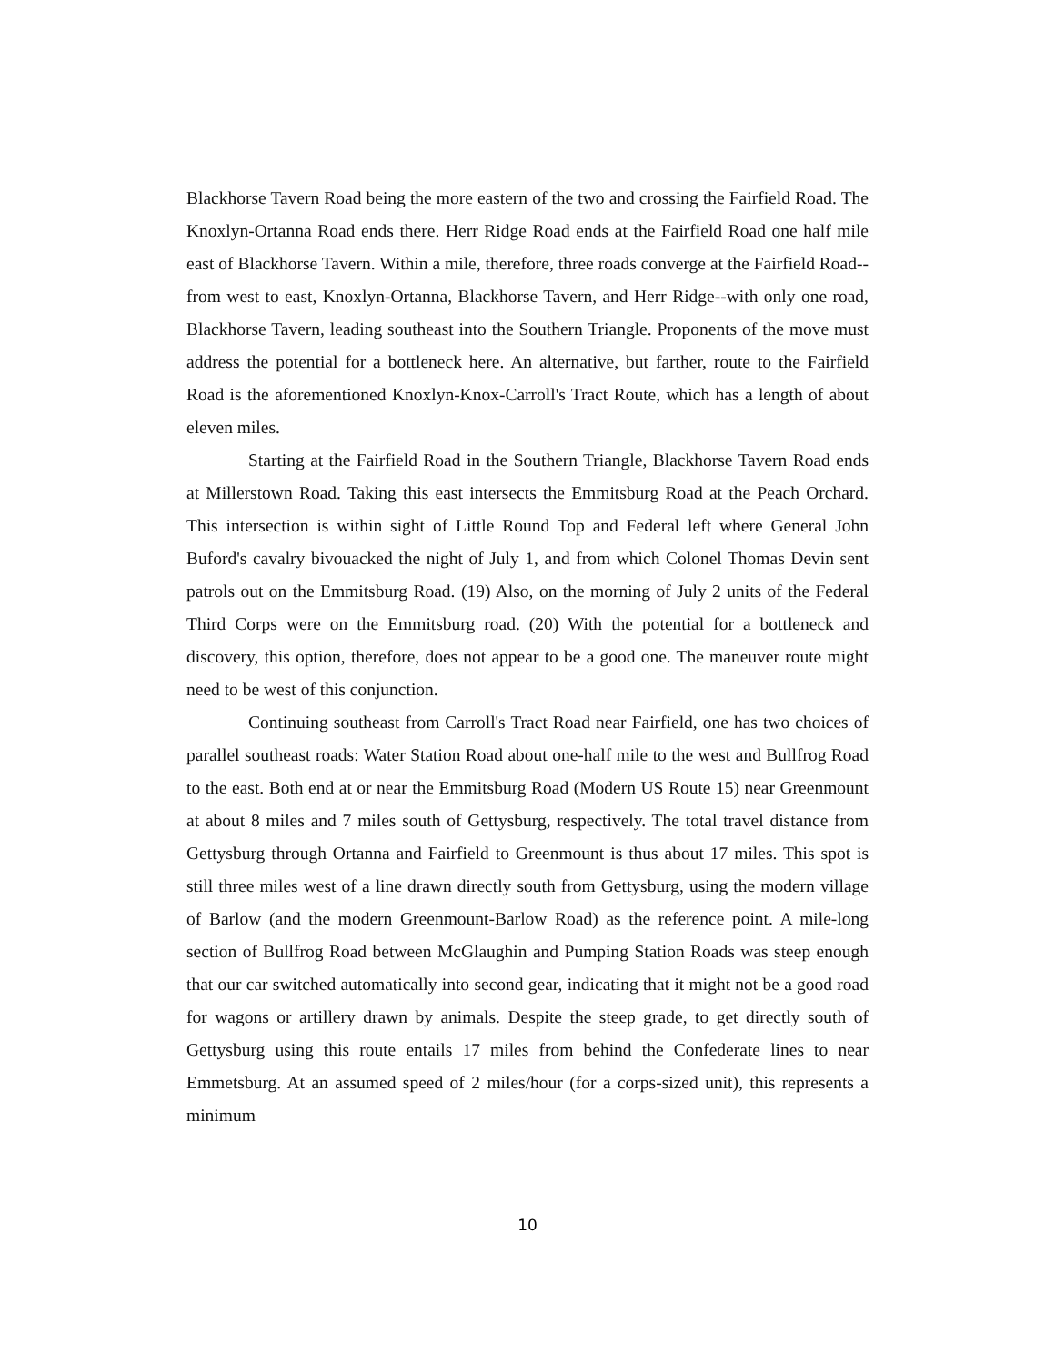Blackhorse Tavern Road being the more eastern of the two and crossing the Fairfield Road. The Knoxlyn-Ortanna Road ends there. Herr Ridge Road ends at the Fairfield Road one half mile east of Blackhorse Tavern. Within a mile, therefore, three roads converge at the Fairfield Road--from west to east, Knoxlyn-Ortanna, Blackhorse Tavern, and Herr Ridge--with only one road, Blackhorse Tavern, leading southeast into the Southern Triangle. Proponents of the move must address the potential for a bottleneck here. An alternative, but farther, route to the Fairfield Road is the aforementioned Knoxlyn-Knox-Carroll's Tract Route, which has a length of about eleven miles.
Starting at the Fairfield Road in the Southern Triangle, Blackhorse Tavern Road ends at Millerstown Road. Taking this east intersects the Emmitsburg Road at the Peach Orchard. This intersection is within sight of Little Round Top and Federal left where General John Buford's cavalry bivouacked the night of July 1, and from which Colonel Thomas Devin sent patrols out on the Emmitsburg Road. (19) Also, on the morning of July 2 units of the Federal Third Corps were on the Emmitsburg road. (20) With the potential for a bottleneck and discovery, this option, therefore, does not appear to be a good one. The maneuver route might need to be west of this conjunction.
Continuing southeast from Carroll's Tract Road near Fairfield, one has two choices of parallel southeast roads: Water Station Road about one-half mile to the west and Bullfrog Road to the east. Both end at or near the Emmitsburg Road (Modern US Route 15) near Greenmount at about 8 miles and 7 miles south of Gettysburg, respectively. The total travel distance from Gettysburg through Ortanna and Fairfield to Greenmount is thus about 17 miles. This spot is still three miles west of a line drawn directly south from Gettysburg, using the modern village of Barlow (and the modern Greenmount-Barlow Road) as the reference point. A mile-long section of Bullfrog Road between McGlaughin and Pumping Station Roads was steep enough that our car switched automatically into second gear, indicating that it might not be a good road for wagons or artillery drawn by animals. Despite the steep grade, to get directly south of Gettysburg using this route entails 17 miles from behind the Confederate lines to near Emmetsburg. At an assumed speed of 2 miles/hour (for a corps-sized unit), this represents a minimum
10